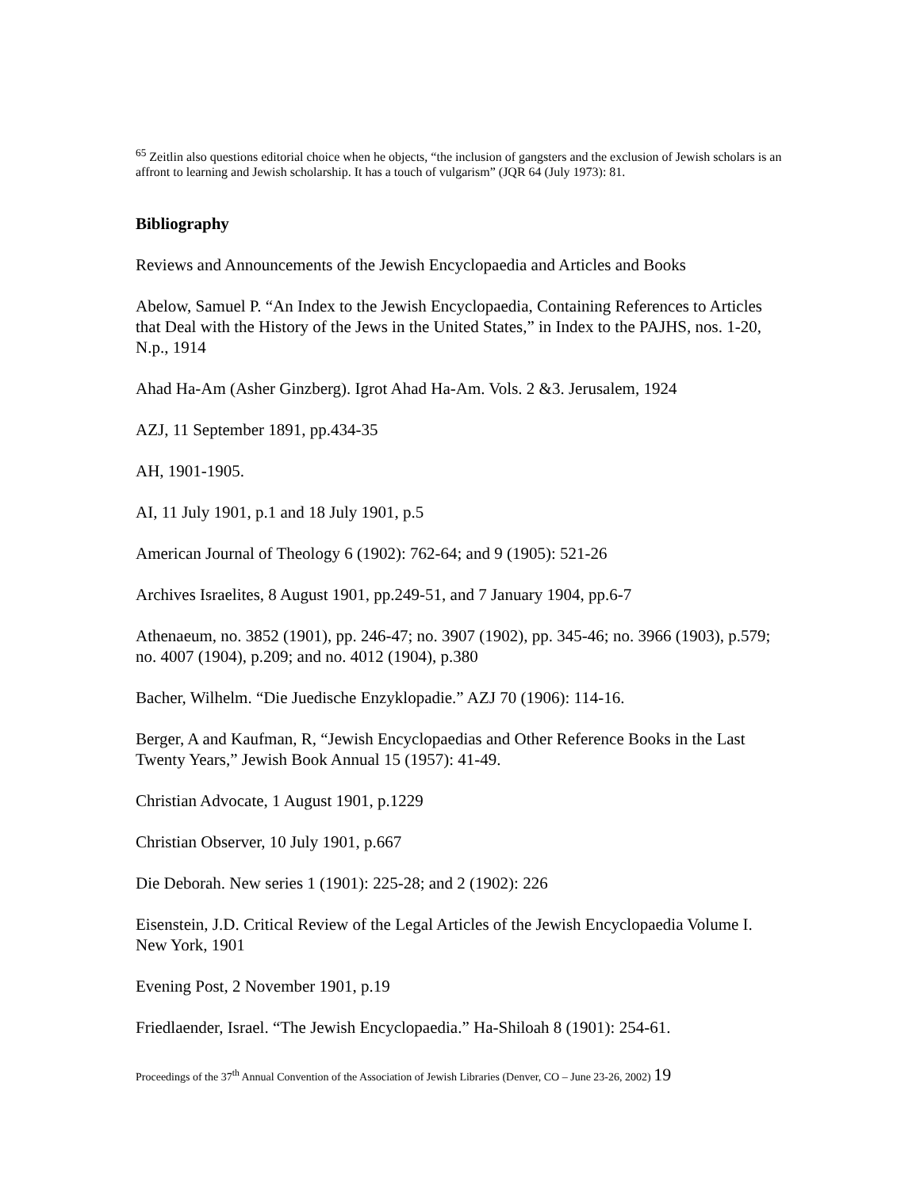<sup>65</sup> Zeitlin also questions editorial choice when he objects, “the inclusion of gangsters and the exclusion of Jewish scholars is an affront to learning and Jewish scholarship. It has a touch of vulgarism” (JQR 64 (July 1973): 81.
Bibliography
Reviews and Announcements of the Jewish Encyclopaedia and Articles and Books
Abelow, Samuel P. “An Index to the Jewish Encyclopaedia, Containing References to Articles that Deal with the History of the Jews in the United States,” in Index to the PAJHS, nos. 1-20, N.p., 1914
Ahad Ha-Am (Asher Ginzberg). Igrot Ahad Ha-Am. Vols. 2 &3. Jerusalem, 1924
AZJ, 11 September 1891, pp.434-35
AH, 1901-1905.
AI, 11 July 1901, p.1 and 18 July 1901, p.5
American Journal of Theology 6 (1902): 762-64; and 9 (1905): 521-26
Archives Israelites, 8 August 1901, pp.249-51, and 7 January 1904, pp.6-7
Athenaeum, no. 3852 (1901), pp. 246-47; no. 3907 (1902), pp. 345-46; no. 3966 (1903), p.579; no. 4007 (1904), p.209; and no. 4012 (1904), p.380
Bacher, Wilhelm. “Die Juedische Enzyklopadie.” AZJ 70 (1906): 114-16.
Berger, A and Kaufman, R, “Jewish Encyclopaedias and Other Reference Books in the Last Twenty Years,” Jewish Book Annual 15 (1957): 41-49.
Christian Advocate, 1 August 1901, p.1229
Christian Observer, 10 July 1901, p.667
Die Deborah. New series 1 (1901): 225-28; and 2 (1902): 226
Eisenstein, J.D. Critical Review of the Legal Articles of the Jewish Encyclopaedia Volume I. New York, 1901
Evening Post, 2 November 1901, p.19
Friedlaender, Israel. “The Jewish Encyclopaedia.” Ha-Shiloah 8 (1901): 254-61.
Proceedings of the 37<sup>th</sup> Annual Convention of the Association of Jewish Libraries (Denver, CO – June 23-26, 2002) 19